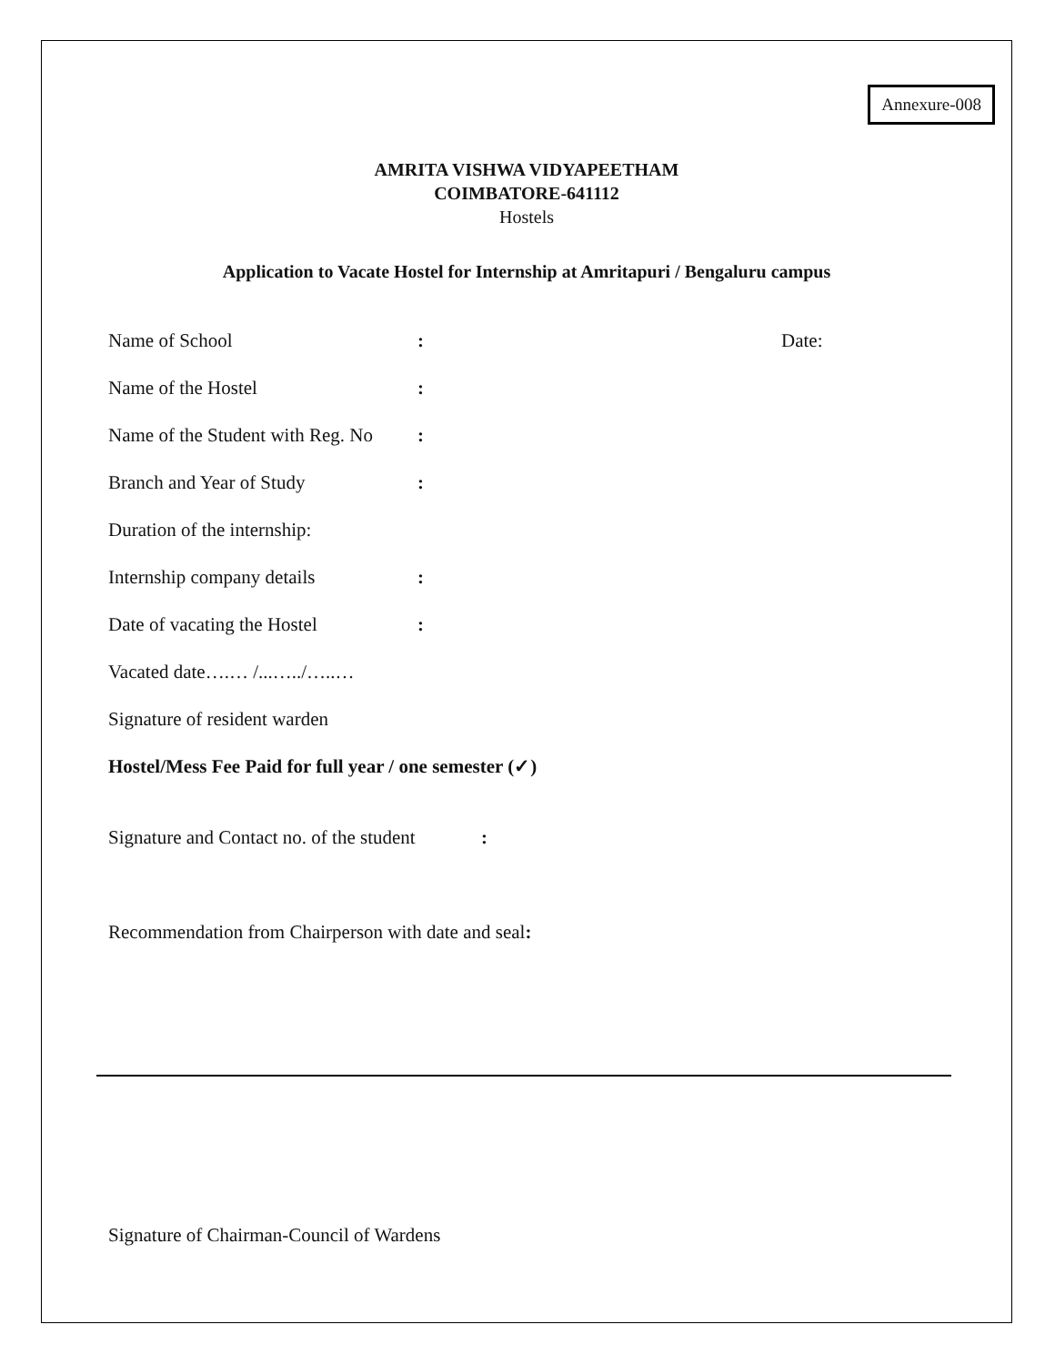Annexure-008
AMRITA VISHWA VIDYAPEETHAM
COIMBATORE-641112
Hostels
Application to Vacate Hostel for Internship at Amritapuri / Bengaluru campus
Name of School: Date:
Name of the Hostel:
Name of the Student with Reg. No:
Branch and Year of Study:
Duration of the internship:
Internship company details:
Date of vacating the Hostel:
Vacated date….… /...…../…..…
Signature of resident warden
Hostel/Mess Fee Paid for full year / one semester (✓)
Signature and Contact no. of the student:
Recommendation from Chairperson with date and seal:
Signature of Chairman-Council of Wardens